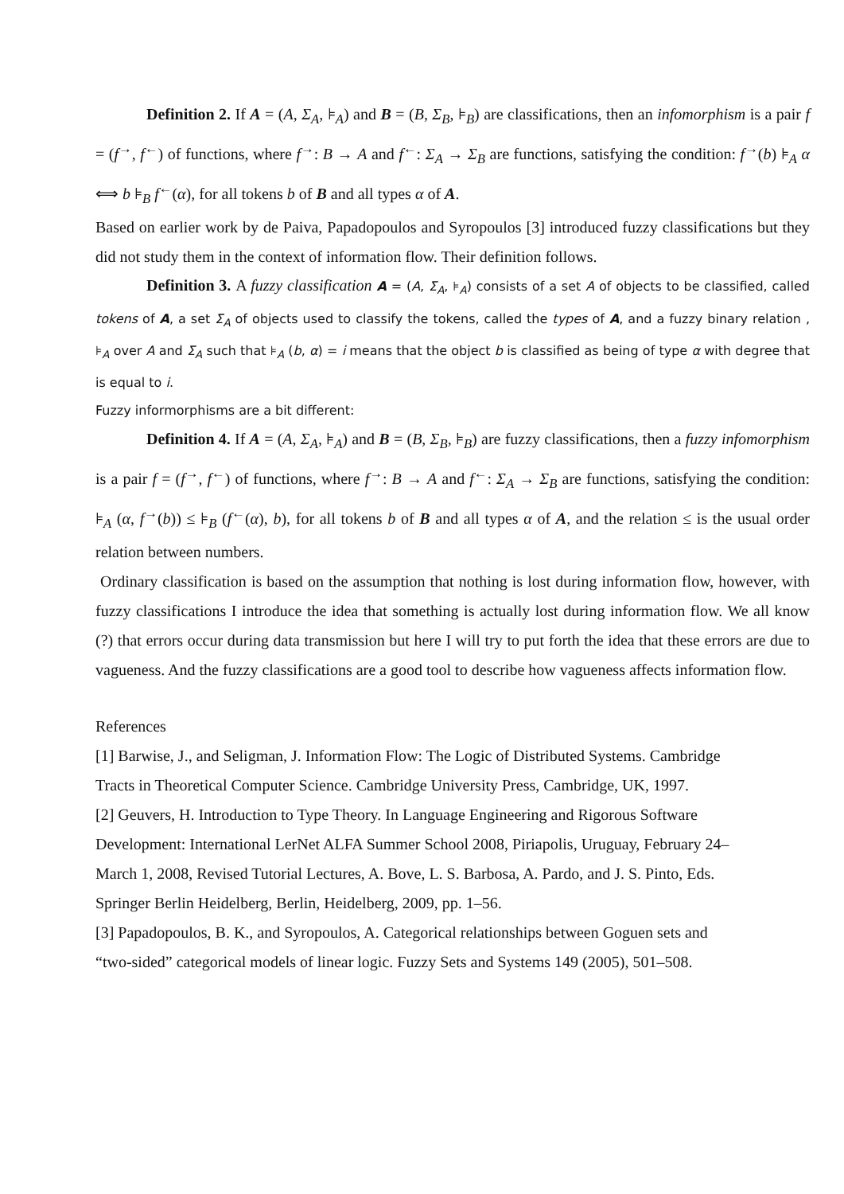Definition 2. If A = (A, Σ<sub>A</sub>, ⊧<sub>A</sub>) and B = (B, Σ<sub>B</sub>, ⊧<sub>B</sub>) are classifications, then an infomorphism is a pair f = (f<sup>→</sup>, f<sup>←</sup>) of functions, where f<sup>→</sup>: B → A and f<sup>←</sup>: Σ<sub>A</sub> → Σ<sub>B</sub> are functions, satisfying the condition: f<sup>→</sup>(b) ⊧<sub>A</sub> α ⟺ b ⊧<sub>B</sub> f<sup>←</sup>(α), for all tokens b of B and all types α of A.
Based on earlier work by de Paiva, Papadopoulos and Syropoulos [3] introduced fuzzy classifications but they did not study them in the context of information flow. Their definition follows.
Definition 3. A fuzzy classification A = (A, Σ<sub>A</sub>, ⊧<sub>A</sub>) consists of a set A of objects to be classified, called tokens of A, a set Σ<sub>A</sub> of objects used to classify the tokens, called the types of A, and a fuzzy binary relation , ⊧<sub>A</sub> over A and Σ<sub>A</sub> such that ⊧<sub>A</sub> (b, α) = i means that the object b is classified as being of type α with degree that is equal to i.
Fuzzy informorphisms are a bit different:
Definition 4. If A = (A, Σ<sub>A</sub>, ⊧<sub>A</sub>) and B = (B, Σ<sub>B</sub>, ⊧<sub>B</sub>) are fuzzy classifications, then a fuzzy infomorphism is a pair f = (f<sup>→</sup>, f<sup>←</sup>) of functions, where f<sup>→</sup>: B → A and f<sup>←</sup>: Σ<sub>A</sub> → Σ<sub>B</sub> are functions, satisfying the condition: ⊧<sub>A</sub> (α, f<sup>→</sup>(b)) ≤ ⊧<sub>B</sub> (f<sup>←</sup>(α), b), for all tokens b of B and all types α of A, and the relation ≤ is the usual order relation between numbers.
Ordinary classification is based on the assumption that nothing is lost during information flow, however, with fuzzy classifications I introduce the idea that something is actually lost during information flow. We all know (?) that errors occur during data transmission but here I will try to put forth the idea that these errors are due to vagueness. And the fuzzy classifications are a good tool to describe how vagueness affects information flow.
References
[1] Barwise, J., and Seligman, J. Information Flow: The Logic of Distributed Systems. Cambridge
Tracts in Theoretical Computer Science. Cambridge University Press, Cambridge, UK, 1997.
[2] Geuvers, H. Introduction to Type Theory. In Language Engineering and Rigorous Software
Development: International LerNet ALFA Summer School 2008, Piriapolis, Uruguay, February 24–
March 1, 2008, Revised Tutorial Lectures, A. Bove, L. S. Barbosa, A. Pardo, and J. S. Pinto, Eds.
Springer Berlin Heidelberg, Berlin, Heidelberg, 2009, pp. 1–56.
[3] Papadopoulos, B. K., and Syropoulos, A. Categorical relationships between Goguen sets and
“two-sided” categorical models of linear logic. Fuzzy Sets and Systems 149 (2005), 501–508.